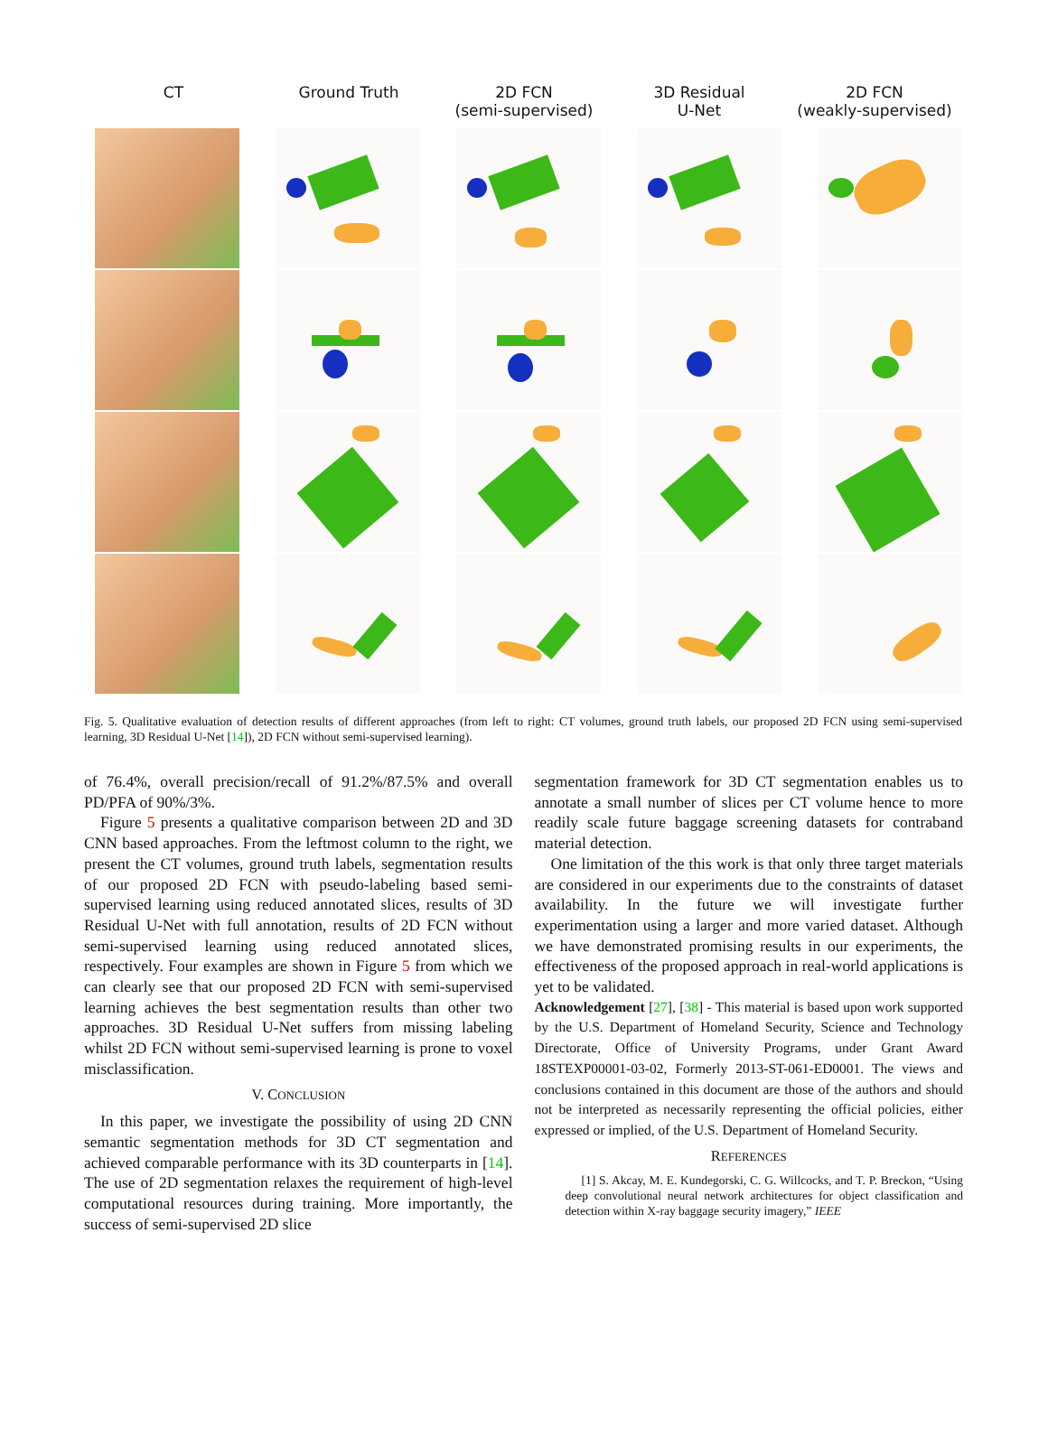CT Ground Truth 2D FCN
(semi-supervised)
3D Residual
U-Net
2D FCN
(weakly-supervised)
Fig. 5. Qualitative evaluation of detection results of different approaches (from left to right: CT volumes, ground truth labels, our proposed 2D FCN using semi-supervised learning, 3D Residual U-Net [14]), 2D FCN without semi-supervised learning).
of 76.4%, overall precision/recall of 91.2%/87.5% and overall PD/PFA of 90%/3%.
Figure 5 presents a qualitative comparison between 2D and 3D CNN based approaches. From the leftmost column to the right, we present the CT volumes, ground truth labels, segmentation results of our proposed 2D FCN with pseudo-labeling based semi-supervised learning using reduced annotated slices, results of 3D Residual U-Net with full annotation, results of 2D FCN without semi-supervised learning using reduced annotated slices, respectively. Four examples are shown in Figure 5 from which we can clearly see that our proposed 2D FCN with semi-supervised learning achieves the best segmentation results than other two approaches. 3D Residual U-Net suffers from missing labeling whilst 2D FCN without semi-supervised learning is prone to voxel misclassification.
V. CONCLUSION
In this paper, we investigate the possibility of using 2D CNN semantic segmentation methods for 3D CT segmentation and achieved comparable performance with its 3D counterparts in [14]. The use of 2D segmentation relaxes the requirement of high-level computational resources during training. More importantly, the success of semi-supervised 2D slice
segmentation framework for 3D CT segmentation enables us to annotate a small number of slices per CT volume hence to more readily scale future baggage screening datasets for contraband material detection.
One limitation of the this work is that only three target materials are considered in our experiments due to the constraints of dataset availability. In the future we will investigate further experimentation using a larger and more varied dataset. Although we have demonstrated promising results in our experiments, the effectiveness of the proposed approach in real-world applications is yet to be validated.
Acknowledgement [27], [38] - This material is based upon work supported by the U.S. Department of Homeland Security, Science and Technology Directorate, Office of University Programs, under Grant Award 18STEXP00001-03-02, Formerly 2013-ST-061-ED0001. The views and conclusions contained in this document are those of the authors and should not be interpreted as necessarily representing the official policies, either expressed or implied, of the U.S. Department of Homeland Security.
REFERENCES
[1] S. Akcay, M. E. Kundegorski, C. G. Willcocks, and T. P. Breckon, “Using deep convolutional neural network architectures for object classification and detection within X-ray baggage security imagery,” IEEE